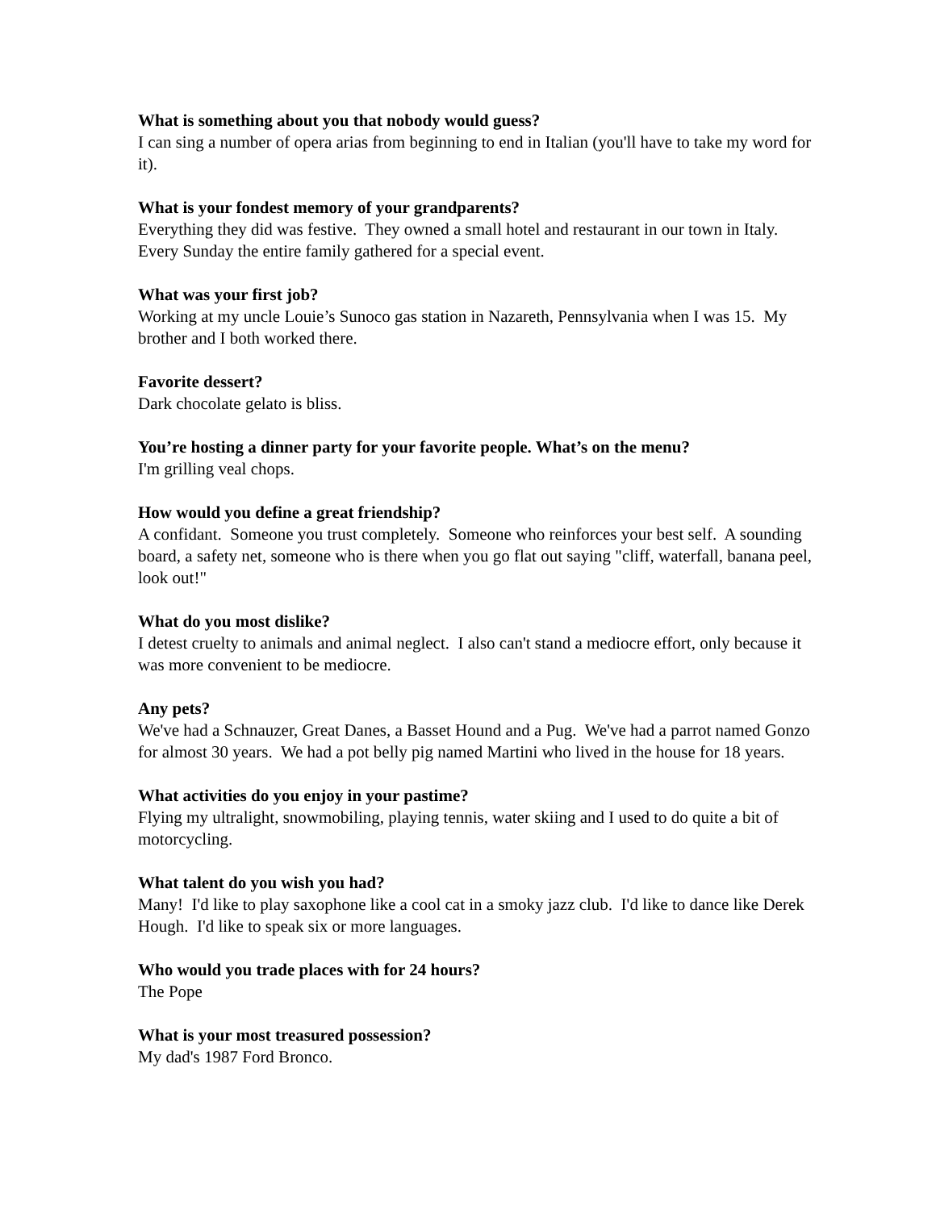What is something about you that nobody would guess?
I can sing a number of opera arias from beginning to end in Italian (you'll have to take my word for it).
What is your fondest memory of your grandparents?
Everything they did was festive. They owned a small hotel and restaurant in our town in Italy. Every Sunday the entire family gathered for a special event.
What was your first job?
Working at my uncle Louie’s Sunoco gas station in Nazareth, Pennsylvania when I was 15. My brother and I both worked there.
Favorite dessert?
Dark chocolate gelato is bliss.
You’re hosting a dinner party for your favorite people. What’s on the menu?
I'm grilling veal chops.
How would you define a great friendship?
A confidant. Someone you trust completely. Someone who reinforces your best self. A sounding board, a safety net, someone who is there when you go flat out saying "cliff, waterfall, banana peel, look out!"
What do you most dislike?
I detest cruelty to animals and animal neglect. I also can't stand a mediocre effort, only because it was more convenient to be mediocre.
Any pets?
We've had a Schnauzer, Great Danes, a Basset Hound and a Pug. We've had a parrot named Gonzo for almost 30 years. We had a pot belly pig named Martini who lived in the house for 18 years.
What activities do you enjoy in your pastime?
Flying my ultralight, snowmobiling, playing tennis, water skiing and I used to do quite a bit of motorcycling.
What talent do you wish you had?
Many! I'd like to play saxophone like a cool cat in a smoky jazz club. I'd like to dance like Derek Hough. I'd like to speak six or more languages.
Who would you trade places with for 24 hours?
The Pope
What is your most treasured possession?
My dad's 1987 Ford Bronco.